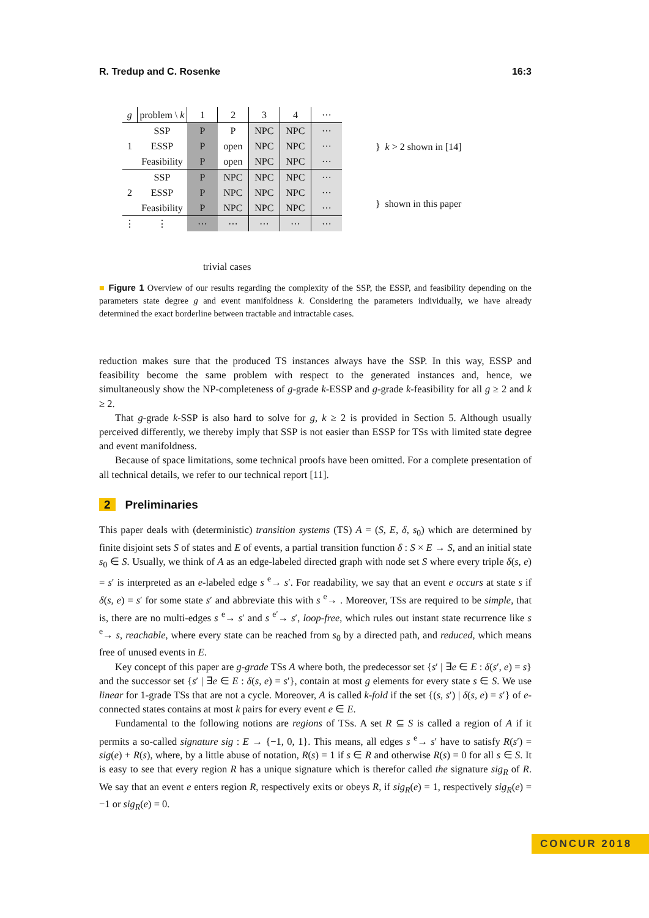R. Tredup and C. Rosenke 16:3
| g | problem \ k | 1 | 2 | 3 | 4 | ··· |
| 1 | SSP | P | P | NPC | NPC | ··· |
| | ESSP | P | open | NPC | NPC | ··· |
| | Feasibility | P | open | NPC | NPC | ··· |
| 2 | SSP | P | NPC | NPC | NPC | ··· |
| | ESSP | P | NPC | NPC | NPC | ··· |
| | Feasibility | P | NPC | NPC | NPC | ··· |
| ⋮ | ⋮ | ··· | ··· | ··· | ··· | ··· |
trivial cases
} k > 2 shown in [14]
} shown in this paper
■ Figure 1 Overview of our results regarding the complexity of the SSP, the ESSP, and feasibility depending on the parameters state degree g and event manifoldness k. Considering the parameters individually, we have already determined the exact borderline between tractable and intractable cases.
reduction makes sure that the produced TS instances always have the SSP. In this way, ESSP and feasibility become the same problem with respect to the generated instances and, hence, we simultaneously show the NP-completeness of g-grade k-ESSP and g-grade k-feasibility for all g ≥ 2 and k ≥ 2.
That g-grade k-SSP is also hard to solve for g, k ≥ 2 is provided in Section 5. Although usually perceived differently, we thereby imply that SSP is not easier than ESSP for TSs with limited state degree and event manifoldness.
Because of space limitations, some technical proofs have been omitted. For a complete presentation of all technical details, we refer to our technical report [11].
2 Preliminaries
This paper deals with (deterministic) transition systems (TS) A = (S, E, δ, s<sub>0</sub>) which are determined by finite disjoint sets S of states and E of events, a partial transition function δ : S × E → S, and an initial state s<sub>0</sub> ∈ S. Usually, we think of A as an edge-labeled directed graph with node set S where every triple δ(s, e) = s′ is interpreted as an e-labeled edge s <sup>e</sup>→ s′. For readability, we say that an event e occurs at state s if δ(s, e) = s′ for some state s′ and abbreviate this with s <sup>e</sup>→ . Moreover, TSs are required to be simple, that is, there are no multi-edges s <sup>e</sup>→ s′ and s <sup>e′</sup>→ s′, loop-free, which rules out instant state recurrence like s <sup>e</sup>→ s, reachable, where every state can be reached from s<sub>0</sub> by a directed path, and reduced, which means free of unused events in E.
Key concept of this paper are g-grade TSs A where both, the predecessor set {s′ | ∃e ∈ E : δ(s′, e) = s} and the successor set {s′ | ∃e ∈ E : δ(s, e) = s′}, contain at most g elements for every state s ∈ S. We use linear for 1-grade TSs that are not a cycle. Moreover, A is called k-fold if the set {(s, s′) | δ(s, e) = s′} of e-connected states contains at most k pairs for every event e ∈ E.
Fundamental to the following notions are regions of TSs. A set R ⊆ S is called a region of A if it permits a so-called signature sig : E → {−1, 0, 1}. This means, all edges s <sup>e</sup>→ s′ have to satisfy R(s′) = sig(e) + R(s), where, by a little abuse of notation, R(s) = 1 if s ∈ R and otherwise R(s) = 0 for all s ∈ S. It is easy to see that every region R has a unique signature which is therefor called the signature sig<sub>R</sub> of R. We say that an event e enters region R, respectively exits or obeys R, if sig<sub>R</sub>(e) = 1, respectively sig<sub>R</sub>(e) = −1 or sig<sub>R</sub>(e) = 0.
CONCUR 2018